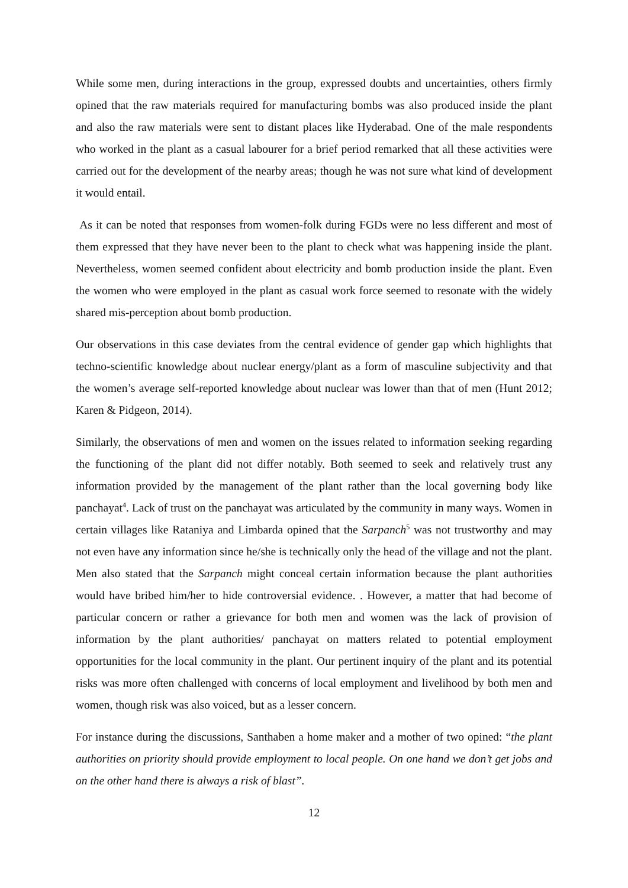While some men, during interactions in the group, expressed doubts and uncertainties, others firmly opined that the raw materials required for manufacturing bombs was also produced inside the plant and also the raw materials were sent to distant places like Hyderabad. One of the male respondents who worked in the plant as a casual labourer for a brief period remarked that all these activities were carried out for the development of the nearby areas; though he was not sure what kind of development it would entail.
As it can be noted that responses from women-folk during FGDs were no less different and most of them expressed that they have never been to the plant to check what was happening inside the plant. Nevertheless, women seemed confident about electricity and bomb production inside the plant. Even the women who were employed in the plant as casual work force seemed to resonate with the widely shared mis-perception about bomb production.
Our observations in this case deviates from the central evidence of gender gap which highlights that techno-scientific knowledge about nuclear energy/plant as a form of masculine subjectivity and that the women’s average self-reported knowledge about nuclear was lower than that of men (Hunt 2012; Karen & Pidgeon, 2014).
Similarly, the observations of men and women on the issues related to information seeking regarding the functioning of the plant did not differ notably. Both seemed to seek and relatively trust any information provided by the management of the plant rather than the local governing body like panchayat<sup>4</sup>. Lack of trust on the panchayat was articulated by the community in many ways. Women in certain villages like Rataniya and Limbarda opined that the Sarpanch<sup>5</sup> was not trustworthy and may not even have any information since he/she is technically only the head of the village and not the plant. Men also stated that the Sarpanch might conceal certain information because the plant authorities would have bribed him/her to hide controversial evidence. . However, a matter that had become of particular concern or rather a grievance for both men and women was the lack of provision of information by the plant authorities/ panchayat on matters related to potential employment opportunities for the local community in the plant. Our pertinent inquiry of the plant and its potential risks was more often challenged with concerns of local employment and livelihood by both men and women, though risk was also voiced, but as a lesser concern.
For instance during the discussions, Santhaben a home maker and a mother of two opined: “the plant authorities on priority should provide employment to local people. On one hand we don’t get jobs and on the other hand there is always a risk of blast”.
12